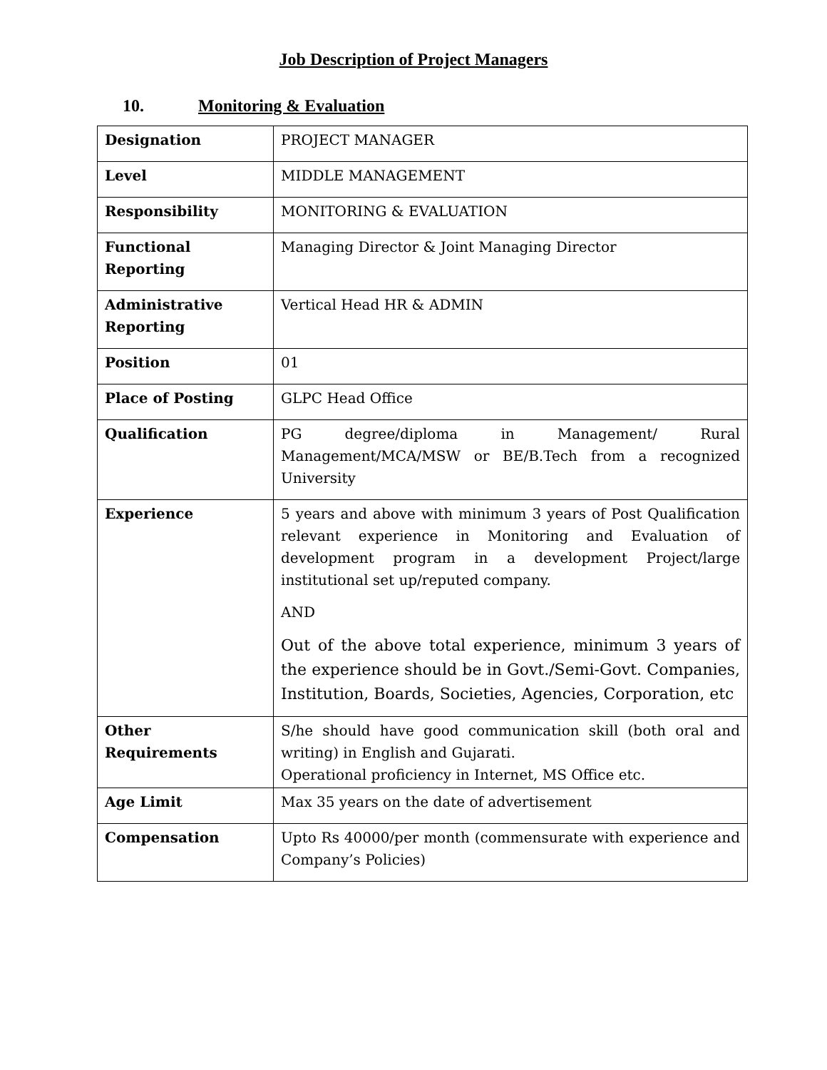Job Description of Project Managers
10. Monitoring & Evaluation
| Designation | PROJECT MANAGER |
| Level | MIDDLE MANAGEMENT |
| Responsibility | MONITORING & EVALUATION |
| Functional Reporting | Managing Director & Joint Managing Director |
| Administrative Reporting | Vertical Head HR & ADMIN |
| Position | 01 |
| Place of Posting | GLPC Head Office |
| Qualification | PG degree/diploma in Management/ Rural Management/MCA/MSW or BE/B.Tech from a recognized University |
| Experience | 5 years and above with minimum 3 years of Post Qualification relevant experience in Monitoring and Evaluation of development program in a development Project/large institutional set up/reputed company. AND Out of the above total experience, minimum 3 years of the experience should be in Govt./Semi-Govt. Companies, Institution, Boards, Societies, Agencies, Corporation, etc |
| Other Requirements | S/he should have good communication skill (both oral and writing) in English and Gujarati. Operational proficiency in Internet, MS Office etc. |
| Age Limit | Max 35 years on the date of advertisement |
| Compensation | Upto Rs 40000/per month (commensurate with experience and Company’s Policies) |